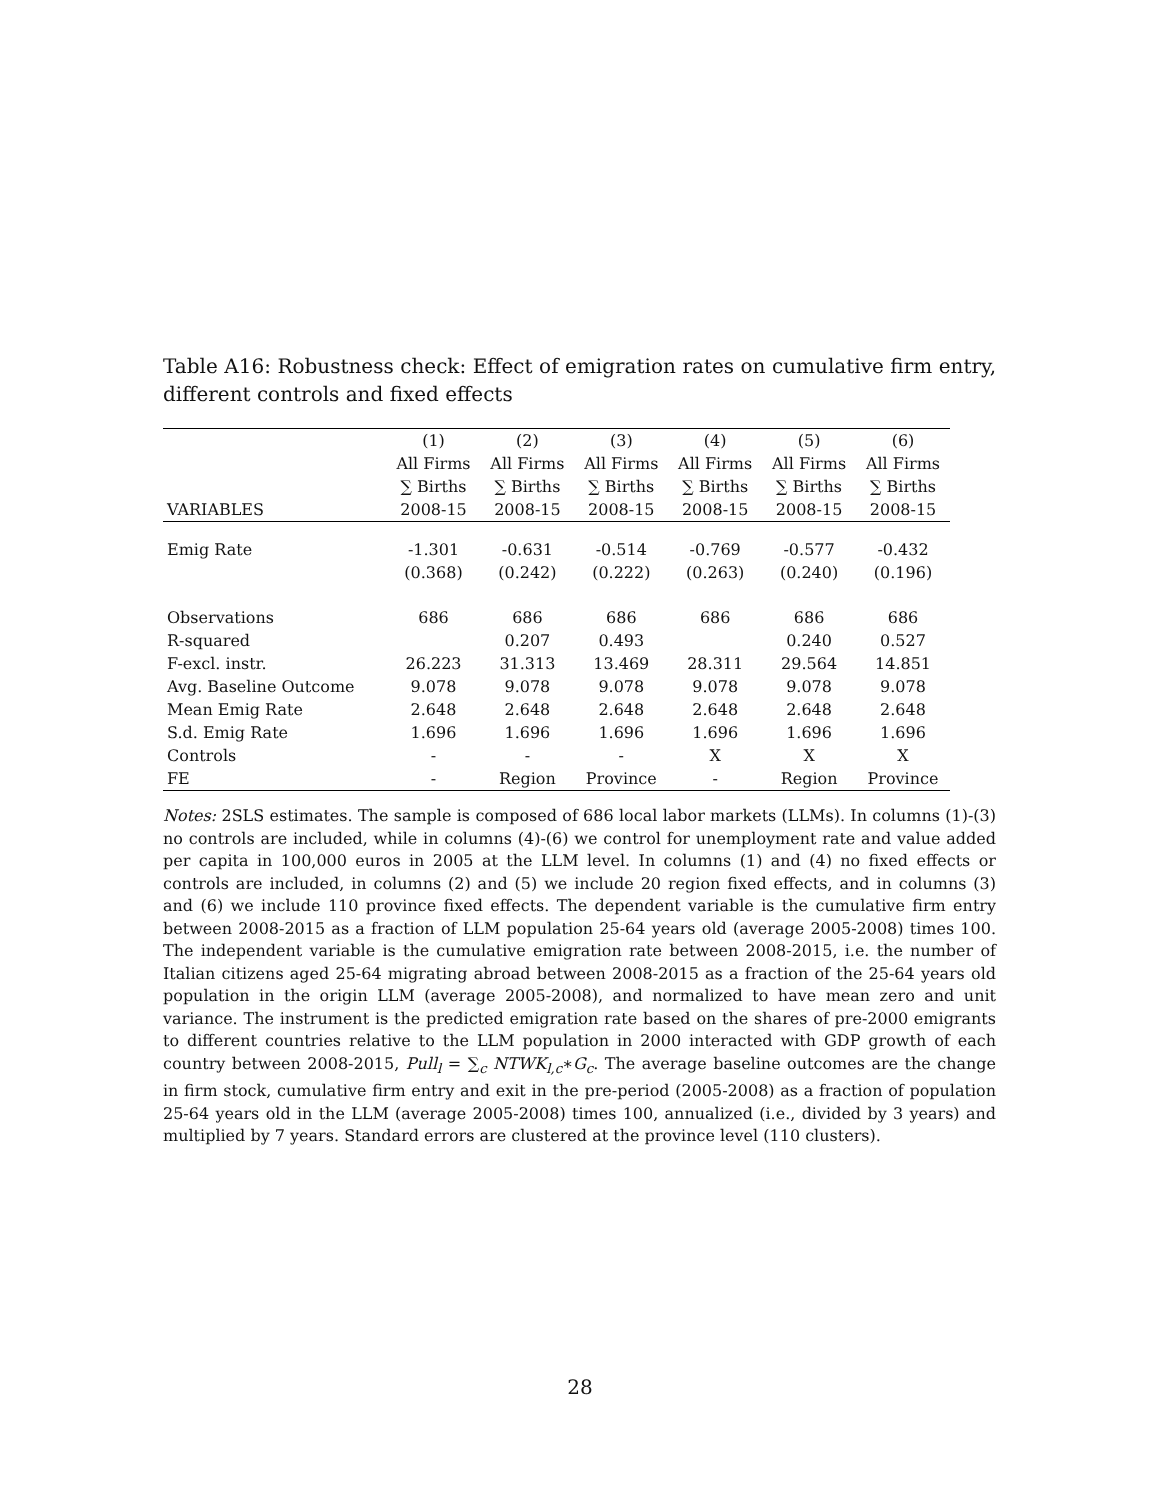Table A16: Robustness check: Effect of emigration rates on cumulative firm entry, different controls and fixed effects
| | (1) | (2) | (3) | (4) | (5) | (6) |
| --- | --- | --- | --- | --- | --- | --- |
| | All Firms | All Firms | All Firms | All Firms | All Firms | All Firms |
| | ∑ Births | ∑ Births | ∑ Births | ∑ Births | ∑ Births | ∑ Births |
| VARIABLES | 2008-15 | 2008-15 | 2008-15 | 2008-15 | 2008-15 | 2008-15 |
| Emig Rate | -1.301 | -0.631 | -0.514 | -0.769 | -0.577 | -0.432 |
| | (0.368) | (0.242) | (0.222) | (0.263) | (0.240) | (0.196) |
| Observations | 686 | 686 | 686 | 686 | 686 | 686 |
| R-squared | | 0.207 | 0.493 | | 0.240 | 0.527 |
| F-excl. instr. | 26.223 | 31.313 | 13.469 | 28.311 | 29.564 | 14.851 |
| Avg. Baseline Outcome | 9.078 | 9.078 | 9.078 | 9.078 | 9.078 | 9.078 |
| Mean Emig Rate | 2.648 | 2.648 | 2.648 | 2.648 | 2.648 | 2.648 |
| S.d. Emig Rate | 1.696 | 1.696 | 1.696 | 1.696 | 1.696 | 1.696 |
| Controls | - | - | - | X | X | X |
| FE | - | Region | Province | - | Region | Province |
Notes: 2SLS estimates. The sample is composed of 686 local labor markets (LLMs). In columns (1)-(3) no controls are included, while in columns (4)-(6) we control for unemployment rate and value added per capita in 100,000 euros in 2005 at the LLM level. In columns (1) and (4) no fixed effects or controls are included, in columns (2) and (5) we include 20 region fixed effects, and in columns (3) and (6) we include 110 province fixed effects. The dependent variable is the cumulative firm entry between 2008-2015 as a fraction of LLM population 25-64 years old (average 2005-2008) times 100. The independent variable is the cumulative emigration rate between 2008-2015, i.e. the number of Italian citizens aged 25-64 migrating abroad between 2008-2015 as a fraction of the 25-64 years old population in the origin LLM (average 2005-2008), and normalized to have mean zero and unit variance. The instrument is the predicted emigration rate based on the shares of pre-2000 emigrants to different countries relative to the LLM population in 2000 interacted with GDP growth of each country between 2008-2015, Pull<sub>l</sub> = ∑<sub>c</sub> NTWK<sub>l,c</sub>∗G<sub>c</sub>. The average baseline outcomes are the change in firm stock, cumulative firm entry and exit in the pre-period (2005-2008) as a fraction of population 25-64 years old in the LLM (average 2005-2008) times 100, annualized (i.e., divided by 3 years) and multiplied by 7 years. Standard errors are clustered at the province level (110 clusters).
28